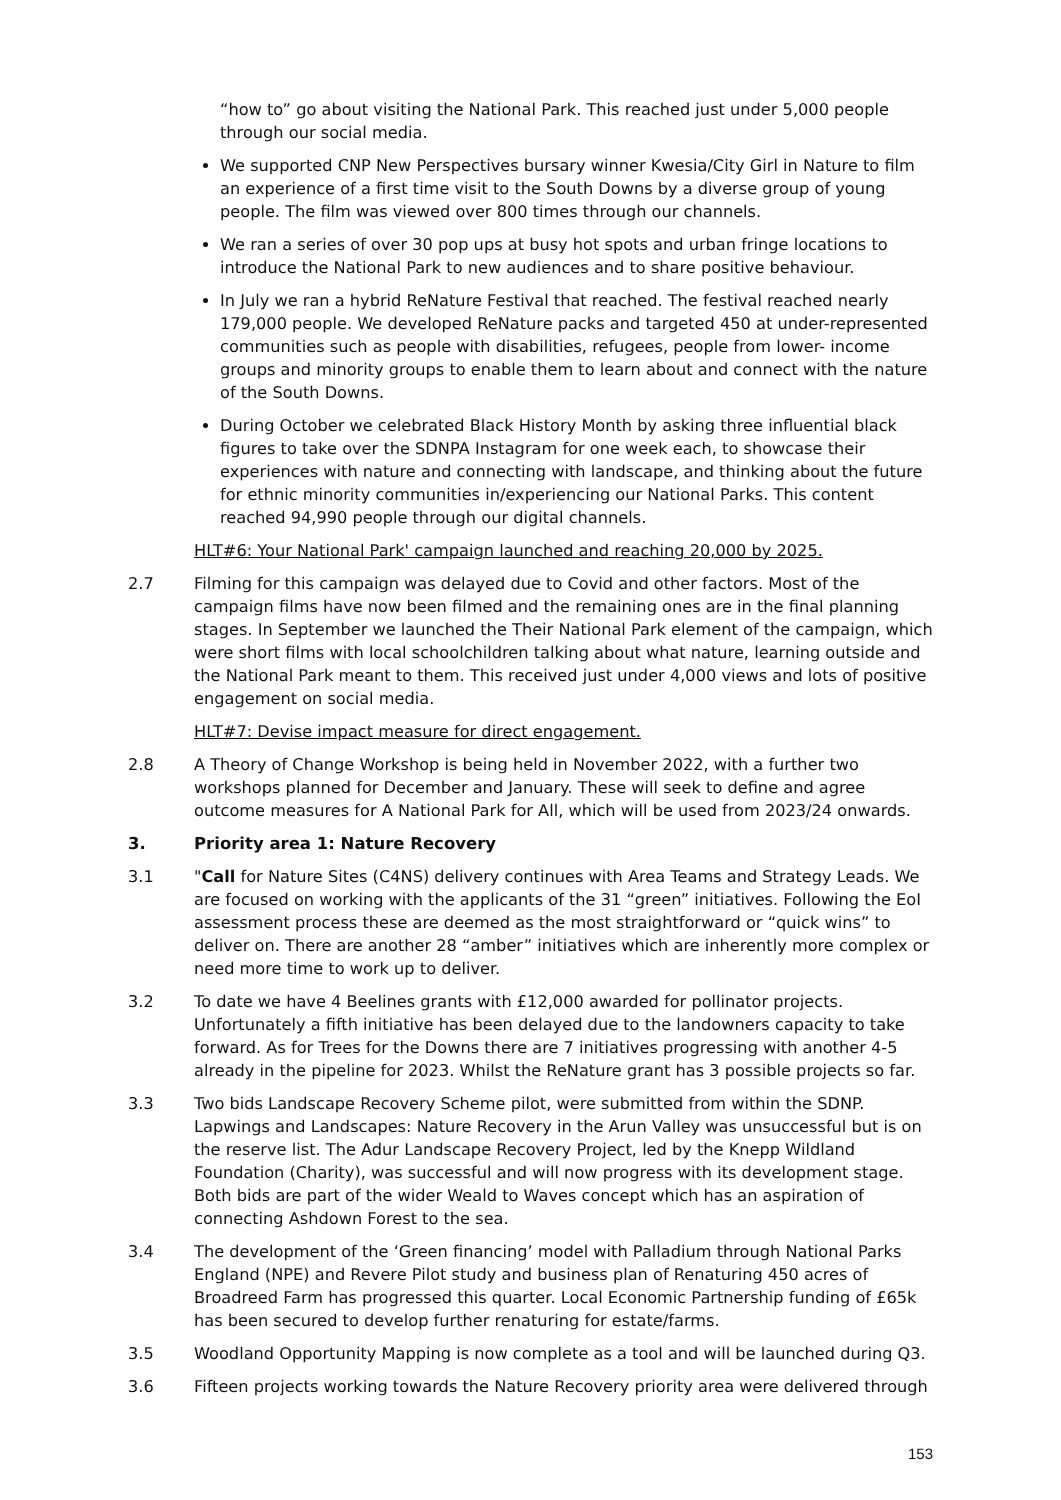“how to” go about visiting the National Park. This reached just under 5,000 people through our social media.
We supported CNP New Perspectives bursary winner Kwesia/City Girl in Nature to film an experience of a first time visit to the South Downs by a diverse group of young people. The film was viewed over 800 times through our channels.
We ran a series of over 30 pop ups at busy hot spots and urban fringe locations to introduce the National Park to new audiences and to share positive behaviour.
In July we ran a hybrid ReNature Festival that reached. The festival reached nearly 179,000 people. We developed ReNature packs and targeted 450 at under-represented communities such as people with disabilities, refugees, people from lower- income groups and minority groups to enable them to learn about and connect with the nature of the South Downs.
During October we celebrated Black History Month by asking three influential black figures to take over the SDNPA Instagram for one week each, to showcase their experiences with nature and connecting with landscape, and thinking about the future for ethnic minority communities in/experiencing our National Parks. This content reached 94,990 people through our digital channels.
HLT#6: Your National Park' campaign launched and reaching 20,000 by 2025.
2.7 Filming for this campaign was delayed due to Covid and other factors. Most of the campaign films have now been filmed and the remaining ones are in the final planning stages. In September we launched the Their National Park element of the campaign, which were short films with local schoolchildren talking about what nature, learning outside and the National Park meant to them. This received just under 4,000 views and lots of positive engagement on social media.
HLT#7: Devise impact measure for direct engagement.
2.8 A Theory of Change Workshop is being held in November 2022, with a further two workshops planned for December and January. These will seek to define and agree outcome measures for A National Park for All, which will be used from 2023/24 onwards.
3. Priority area 1: Nature Recovery
3.1 "Call for Nature Sites (C4NS) delivery continues with Area Teams and Strategy Leads. We are focused on working with the applicants of the 31 “green” initiatives. Following the EoI assessment process these are deemed as the most straightforward or “quick wins” to deliver on. There are another 28 “amber” initiatives which are inherently more complex or need more time to work up to deliver.
3.2 To date we have 4 Beelines grants with £12,000 awarded for pollinator projects. Unfortunately a fifth initiative has been delayed due to the landowners capacity to take forward. As for Trees for the Downs there are 7 initiatives progressing with another 4-5 already in the pipeline for 2023. Whilst the ReNature grant has 3 possible projects so far.
3.3 Two bids Landscape Recovery Scheme pilot, were submitted from within the SDNP. Lapwings and Landscapes: Nature Recovery in the Arun Valley was unsuccessful but is on the reserve list. The Adur Landscape Recovery Project, led by the Knepp Wildland Foundation (Charity), was successful and will now progress with its development stage. Both bids are part of the wider Weald to Waves concept which has an aspiration of connecting Ashdown Forest to the sea.
3.4 The development of the ‘Green financing’ model with Palladium through National Parks England (NPE) and Revere Pilot study and business plan of Renaturing 450 acres of Broadreed Farm has progressed this quarter. Local Economic Partnership funding of £65k has been secured to develop further renaturing for estate/farms.
3.5 Woodland Opportunity Mapping is now complete as a tool and will be launched during Q3.
3.6 Fifteen projects working towards the Nature Recovery priority area were delivered through
153